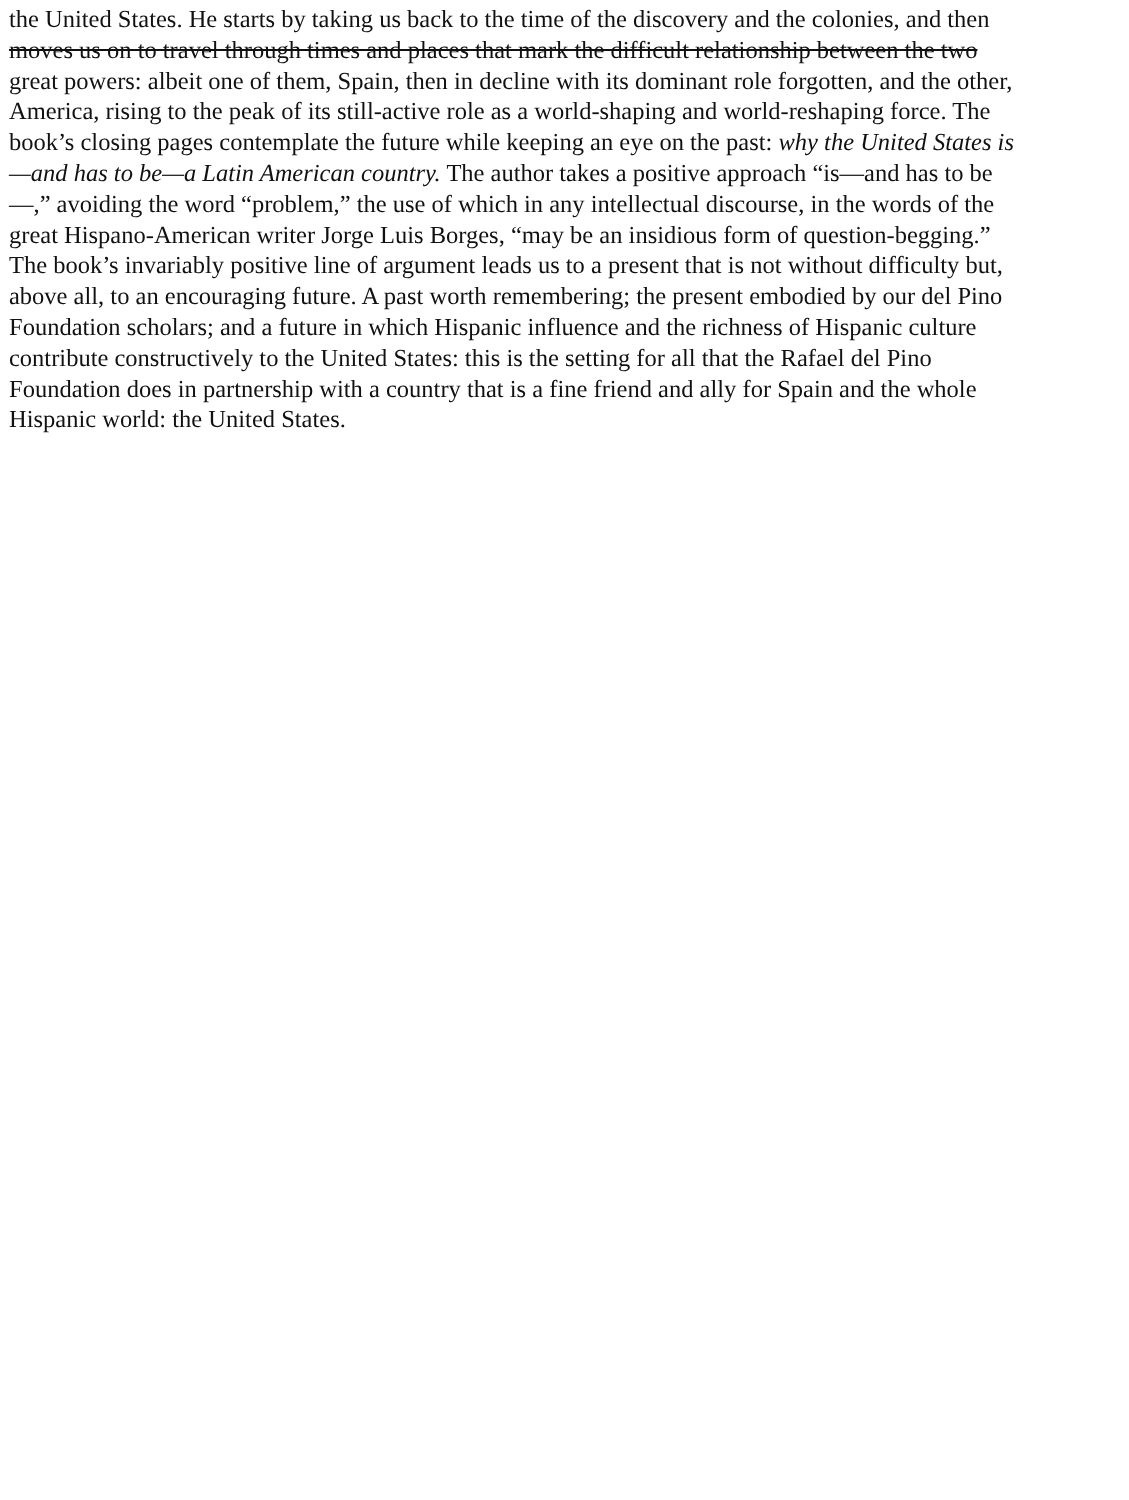the United States. He starts by taking us back to the time of the discovery and the colonies, and then
moves us on to travel through times and places that mark the difficult relationship between the two
great powers: albeit one of them, Spain, then in decline with its dominant role forgotten, and the other,
America, rising to the peak of its still-active role as a world-shaping and world-reshaping force. The
book’s closing pages contemplate the future while keeping an eye on the past: why the United States is
—and has to be—a Latin American country. The author takes a positive approach “is—and has to be
—,” avoiding the word “problem,” the use of which in any intellectual discourse, in the words of the
great Hispano-American writer Jorge Luis Borges, “may be an insidious form of question-begging.”
The book’s invariably positive line of argument leads us to a present that is not without difficulty but,
above all, to an encouraging future. A past worth remembering; the present embodied by our del Pino
Foundation scholars; and a future in which Hispanic influence and the richness of Hispanic culture
contribute constructively to the United States: this is the setting for all that the Rafael del Pino
Foundation does in partnership with a country that is a fine friend and ally for Spain and the whole
Hispanic world: the United States.